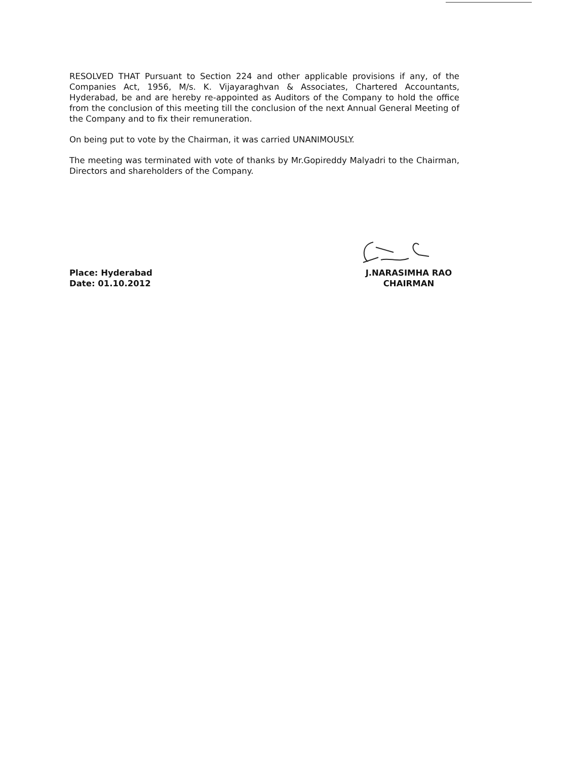RESOLVED THAT Pursuant to Section 224 and other applicable provisions if any, of the Companies Act, 1956, M/s. K. Vijayaraghvan & Associates, Chartered Accountants, Hyderabad, be and are hereby re-appointed as Auditors of the Company to hold the office from the conclusion of this meeting till the conclusion of the next Annual General Meeting of the Company and to fix their remuneration.
On being put to vote by the Chairman, it was carried UNANIMOUSLY.
The meeting was terminated with vote of thanks by Mr.Gopireddy Malyadri to the Chairman, Directors and shareholders of the Company.
Place: Hyderabad
Date: 01.10.2012
J.NARASIMHA RAO
CHAIRMAN